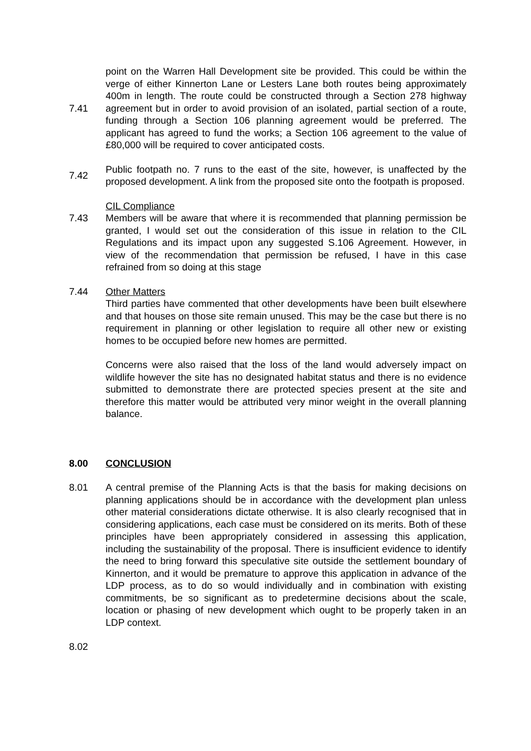7.41
point on the Warren Hall Development site be provided. This could be within the verge of either Kinnerton Lane or Lesters Lane both routes being approximately 400m in length. The route could be constructed through a Section 278 highway agreement but in order to avoid provision of an isolated, partial section of a route, funding through a Section 106 planning agreement would be preferred. The applicant has agreed to fund the works; a Section 106 agreement to the value of £80,000 will be required to cover anticipated costs.
7.42
Public footpath no. 7 runs to the east of the site, however, is unaffected by the proposed development. A link from the proposed site onto the footpath is proposed.
7.43 CIL Compliance
Members will be aware that where it is recommended that planning permission be granted, I would set out the consideration of this issue in relation to the CIL Regulations and its impact upon any suggested S.106 Agreement. However, in view of the recommendation that permission be refused, I have in this case refrained from so doing at this stage
7.44 Other Matters
Third parties have commented that other developments have been built elsewhere and that houses on those site remain unused. This may be the case but there is no requirement in planning or other legislation to require all other new or existing homes to be occupied before new homes are permitted.
Concerns were also raised that the loss of the land would adversely impact on wildlife however the site has no designated habitat status and there is no evidence submitted to demonstrate there are protected species present at the site and therefore this matter would be attributed very minor weight in the overall planning balance.
8.00 CONCLUSION
8.01 A central premise of the Planning Acts is that the basis for making decisions on planning applications should be in accordance with the development plan unless other material considerations dictate otherwise. It is also clearly recognised that in considering applications, each case must be considered on its merits. Both of these principles have been appropriately considered in assessing this application, including the sustainability of the proposal. There is insufficient evidence to identify the need to bring forward this speculative site outside the settlement boundary of Kinnerton, and it would be premature to approve this application in advance of the LDP process, as to do so would individually and in combination with existing commitments, be so significant as to predetermine decisions about the scale, location or phasing of new development which ought to be properly taken in an LDP context.
8.02